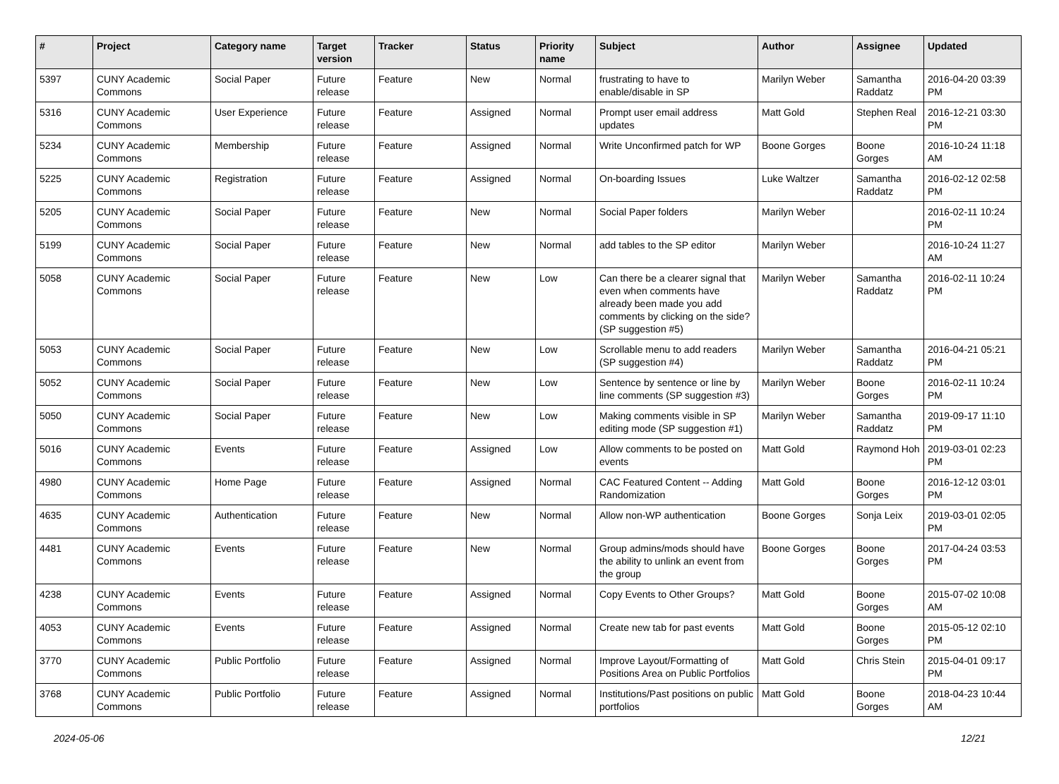| # | Project | Category name | Target version | Tracker | Status | Priority name | Subject | Author | Assignee | Updated |
| --- | --- | --- | --- | --- | --- | --- | --- | --- | --- | --- |
| 5397 | CUNY Academic Commons | Social Paper | Future release | Feature | New | Normal | frustrating to have to enable/disable in SP | Marilyn Weber | Samantha Raddatz | 2016-04-20 03:39 PM |
| 5316 | CUNY Academic Commons | User Experience | Future release | Feature | Assigned | Normal | Prompt user email address updates | Matt Gold | Stephen Real | 2016-12-21 03:30 PM |
| 5234 | CUNY Academic Commons | Membership | Future release | Feature | Assigned | Normal | Write Unconfirmed patch for WP | Boone Gorges | Boone Gorges | 2016-10-24 11:18 AM |
| 5225 | CUNY Academic Commons | Registration | Future release | Feature | Assigned | Normal | On-boarding Issues | Luke Waltzer | Samantha Raddatz | 2016-02-12 02:58 PM |
| 5205 | CUNY Academic Commons | Social Paper | Future release | Feature | New | Normal | Social Paper folders | Marilyn Weber | | 2016-02-11 10:24 PM |
| 5199 | CUNY Academic Commons | Social Paper | Future release | Feature | New | Normal | add tables to the SP editor | Marilyn Weber | | 2016-10-24 11:27 AM |
| 5058 | CUNY Academic Commons | Social Paper | Future release | Feature | New | Low | Can there be a clearer signal that even when comments have already been made you add comments by clicking on the side? (SP suggestion #5) | Marilyn Weber | Samantha Raddatz | 2016-02-11 10:24 PM |
| 5053 | CUNY Academic Commons | Social Paper | Future release | Feature | New | Low | Scrollable menu to add readers (SP suggestion #4) | Marilyn Weber | Samantha Raddatz | 2016-04-21 05:21 PM |
| 5052 | CUNY Academic Commons | Social Paper | Future release | Feature | New | Low | Sentence by sentence or line by line comments (SP suggestion #3) | Marilyn Weber | Boone Gorges | 2016-02-11 10:24 PM |
| 5050 | CUNY Academic Commons | Social Paper | Future release | Feature | New | Low | Making comments visible in SP editing mode (SP suggestion #1) | Marilyn Weber | Samantha Raddatz | 2019-09-17 11:10 PM |
| 5016 | CUNY Academic Commons | Events | Future release | Feature | Assigned | Low | Allow comments to be posted on events | Matt Gold | Raymond Hoh | 2019-03-01 02:23 PM |
| 4980 | CUNY Academic Commons | Home Page | Future release | Feature | Assigned | Normal | CAC Featured Content -- Adding Randomization | Matt Gold | Boone Gorges | 2016-12-12 03:01 PM |
| 4635 | CUNY Academic Commons | Authentication | Future release | Feature | New | Normal | Allow non-WP authentication | Boone Gorges | Sonja Leix | 2019-03-01 02:05 PM |
| 4481 | CUNY Academic Commons | Events | Future release | Feature | New | Normal | Group admins/mods should have the ability to unlink an event from the group | Boone Gorges | Boone Gorges | 2017-04-24 03:53 PM |
| 4238 | CUNY Academic Commons | Events | Future release | Feature | Assigned | Normal | Copy Events to Other Groups? | Matt Gold | Boone Gorges | 2015-07-02 10:08 AM |
| 4053 | CUNY Academic Commons | Events | Future release | Feature | Assigned | Normal | Create new tab for past events | Matt Gold | Boone Gorges | 2015-05-12 02:10 PM |
| 3770 | CUNY Academic Commons | Public Portfolio | Future release | Feature | Assigned | Normal | Improve Layout/Formatting of Positions Area on Public Portfolios | Matt Gold | Chris Stein | 2015-04-01 09:17 PM |
| 3768 | CUNY Academic Commons | Public Portfolio | Future release | Feature | Assigned | Normal | Institutions/Past positions on public portfolios | Matt Gold | Boone Gorges | 2018-04-23 10:44 AM |
2024-05-06 12/21